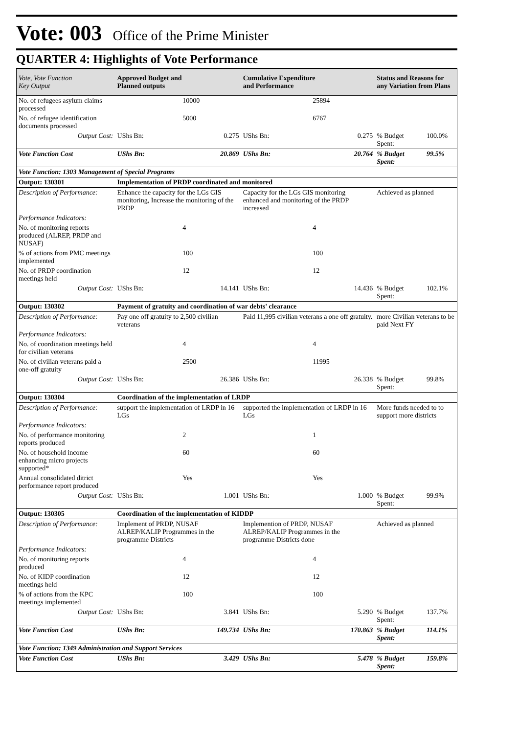Vote: 003 Office of the Prime Minister
QUARTER 4: Highlights of Vote Performance
| Vote, Vote Function Key Output | Approved Budget and Planned outputs | | Cumulative Expenditure and Performance | | Status and Reasons for any Variation from Plans | |
| --- | --- | --- | --- | --- | --- | --- |
| No. of refugees asylum claims processed | | 10000 | | 25894 | | |
| No. of refugee identification documents processed | | 5000 | | 6767 | | |
| Output Cost: | UShs Bn: | 0.275 | UShs Bn: | 0.275 | % Budget Spent: | 100.0% |
| Vote Function Cost | UShs Bn: | 20.869 | UShs Bn: | 20.764 | % Budget Spent: | 99.5% |
| Vote Function: 1303 Management of Special Programs | | | | | | |
| Output: 130301 | Implementation of PRDP coordinated and monitored | | | | | |
| Description of Performance: | Enhance the capacity for the LGs GIS monitoring, Increase the monitoring of the PRDP | | Capacity for the LGs GIS monitoring enhanced and monitoring of the PRDP increased | | Achieved as planned | |
| Performance Indicators: | | | | | | |
| No. of monitoring reports produced (ALREP, PRDP and NUSAF) | | 4 | | 4 | | |
| % of actions from PMC meetings implemented | | 100 | | 100 | | |
| No. of PRDP coordination meetings held | | 12 | | 12 | | |
| Output Cost: | UShs Bn: | 14.141 | UShs Bn: | 14.436 | % Budget Spent: | 102.1% |
| Output: 130302 | Payment of gratuity and coordination of war debts' clearance | | | | | |
| Description of Performance: | Pay one off gratuity to 2,500 civilian veterans | | Paid 11,995 civilian veterans a one off gratuity. | | more Civilian veterans to be paid Next FY | |
| Performance Indicators: | | | | | | |
| No. of coordination meetings held for civilian veterans | | 4 | | 4 | | |
| No. of civilian veterans paid a one-off gratuity | | 2500 | | 11995 | | |
| Output Cost: | UShs Bn: | 26.386 | UShs Bn: | 26.338 | % Budget Spent: | 99.8% |
| Output: 130304 | Coordination of the implementation of LRDP | | | | | |
| Description of Performance: | support the implementation of LRDP in 16 LGs | | supported the implementation of LRDP in 16 LGs | | More funds needed to to support more districts | |
| Performance Indicators: | | | | | | |
| No. of performance monitoring reports produced | | 2 | | 1 | | |
| No. of household income enhancing micro projects supported* | | 60 | | 60 | | |
| Annual consolidated ditrict performance report produced | | Yes | | Yes | | |
| Output Cost: | UShs Bn: | 1.001 | UShs Bn: | 1.000 | % Budget Spent: | 99.9% |
| Output: 130305 | Coordination of the implementation of KIDDP | | | | | |
| Description of Performance: | Implement of PRDP, NUSAF ALREP/KALIP Programmes in the programme Districts | | Implemention of PRDP, NUSAF ALREP/KALIP Programmes in the programme Districts done | | Achieved as planned | |
| Performance Indicators: | | | | | | |
| No. of monitoring reports produced | | 4 | | 4 | | |
| No. of KIDP coordination meetings held | | 12 | | 12 | | |
| % of actions from the KPC meetings implemented | | 100 | | 100 | | |
| Output Cost: | UShs Bn: | 3.841 | UShs Bn: | 5.290 | % Budget Spent: | 137.7% |
| Vote Function Cost | UShs Bn: | 149.734 | UShs Bn: | 170.863 | % Budget Spent: | 114.1% |
| Vote Function: 1349 Administration and Support Services | | | | | | |
| Vote Function Cost | UShs Bn: | 3.429 | UShs Bn: | 5.478 | % Budget Spent: | 159.8% |